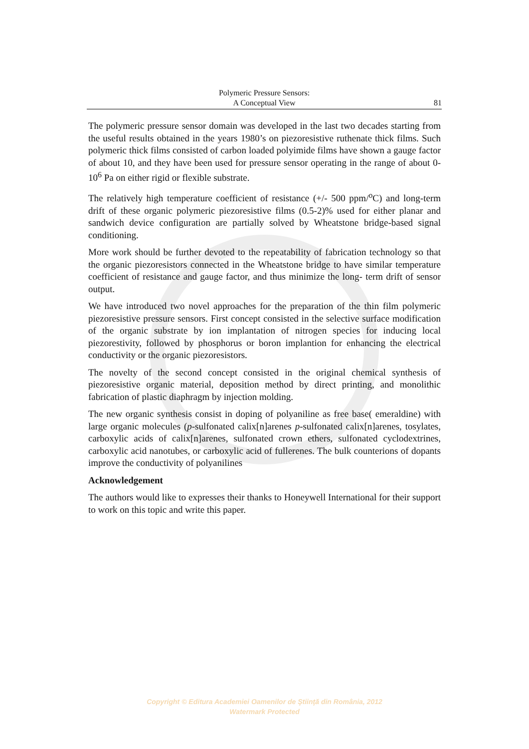Polymeric Pressure Sensors:
A Conceptual View
81
The polymeric pressure sensor domain was developed in the last two decades starting from the useful results obtained in the years 1980’s on piezoresistive ruthenate thick films. Such polymeric thick films consisted of carbon loaded polyimide films have shown a gauge factor of about 10, and they have been used for pressure sensor operating in the range of about 0-10<sup>6</sup> Pa on either rigid or flexible substrate.
The relatively high temperature coefficient of resistance (+/- 500 ppm/<sup>o</sup>C) and long-term drift of these organic polymeric piezoresistive films (0.5-2)% used for either planar and sandwich device configuration are partially solved by Wheatstone bridge-based signal conditioning.
More work should be further devoted to the repeatability of fabrication technology so that the organic piezoresistors connected in the Wheatstone bridge to have similar temperature coefficient of resistance and gauge factor, and thus minimize the long- term drift of sensor output.
We have introduced two novel approaches for the preparation of the thin film polymeric piezoresistive pressure sensors. First concept consisted in the selective surface modification of the organic substrate by ion implantation of nitrogen species for inducing local piezorestivity, followed by phosphorus or boron implantion for enhancing the electrical conductivity or the organic piezoresistors.
The novelty of the second concept consisted in the original chemical synthesis of piezoresistive organic material, deposition method by direct printing, and monolithic fabrication of plastic diaphragm by injection molding.
The new organic synthesis consist in doping of polyaniline as free base( emeraldine) with large organic molecules (p-sulfonated calix[n]arenes p-sulfonated calix[n]arenes, tosylates, carboxylic acids of calix[n]arenes, sulfonated crown ethers, sulfonated cyclodextrines, carboxylic acid nanotubes, or carboxylic acid of fullerenes. The bulk counterions of dopants improve the conductivity of polyanilines
Acknowledgement
The authors would like to expresses their thanks to Honeywell International for their support to work on this topic and write this paper.
Copyright © Editura Academiei Oamenilor de Ştiinţă din România, 2012
Watermark Protected